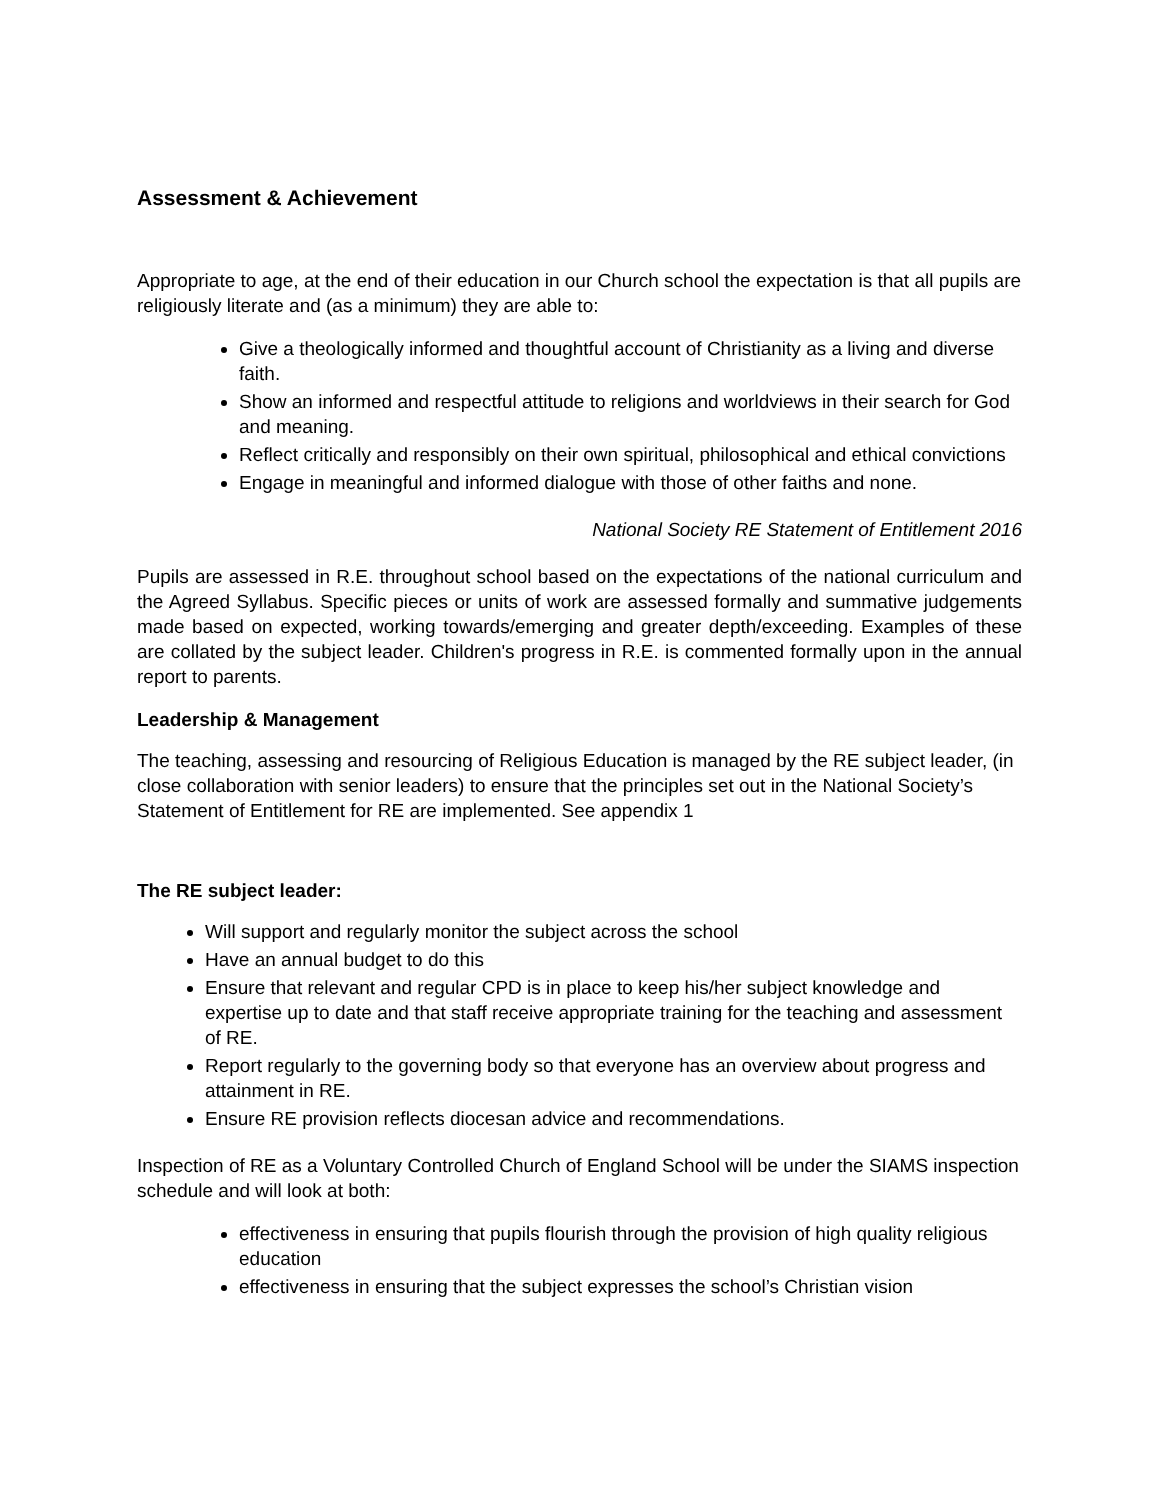Assessment & Achievement
Appropriate to age, at the end of their education in our Church school the expectation is that all pupils are religiously literate and (as a minimum) they are able to:
Give a theologically informed and thoughtful account of Christianity as a living and diverse faith.
Show an informed and respectful attitude to religions and worldviews in their search for God and meaning.
Reflect critically and responsibly on their own spiritual, philosophical and ethical convictions
Engage in meaningful and informed dialogue with those of other faiths and none.
National Society RE Statement of Entitlement 2016
Pupils are assessed in R.E. throughout school based on the expectations of the national curriculum and the Agreed Syllabus. Specific pieces or units of work are assessed formally and summative judgements made based on expected, working towards/emerging and greater depth/exceeding. Examples of these are collated by the subject leader. Children's progress in R.E. is commented formally upon in the annual report to parents.
Leadership & Management
The teaching, assessing and resourcing of Religious Education is managed by the RE subject leader, (in close collaboration with senior leaders) to ensure that the principles set out in the National Society’s Statement of Entitlement for RE are implemented. See appendix 1
The RE subject leader:
Will support and regularly monitor the subject across the school
Have an annual budget to do this
Ensure that relevant and regular CPD is in place to keep his/her subject knowledge and expertise up to date and that staff receive appropriate training for the teaching and assessment of RE.
Report regularly to the governing body so that everyone has an overview about progress and attainment in RE.
Ensure RE provision reflects diocesan advice and recommendations.
Inspection of RE as a Voluntary Controlled Church of England School will be under the SIAMS inspection schedule and will look at both:
effectiveness in ensuring that pupils flourish through the provision of high quality religious education
effectiveness in ensuring that the subject expresses the school’s Christian vision